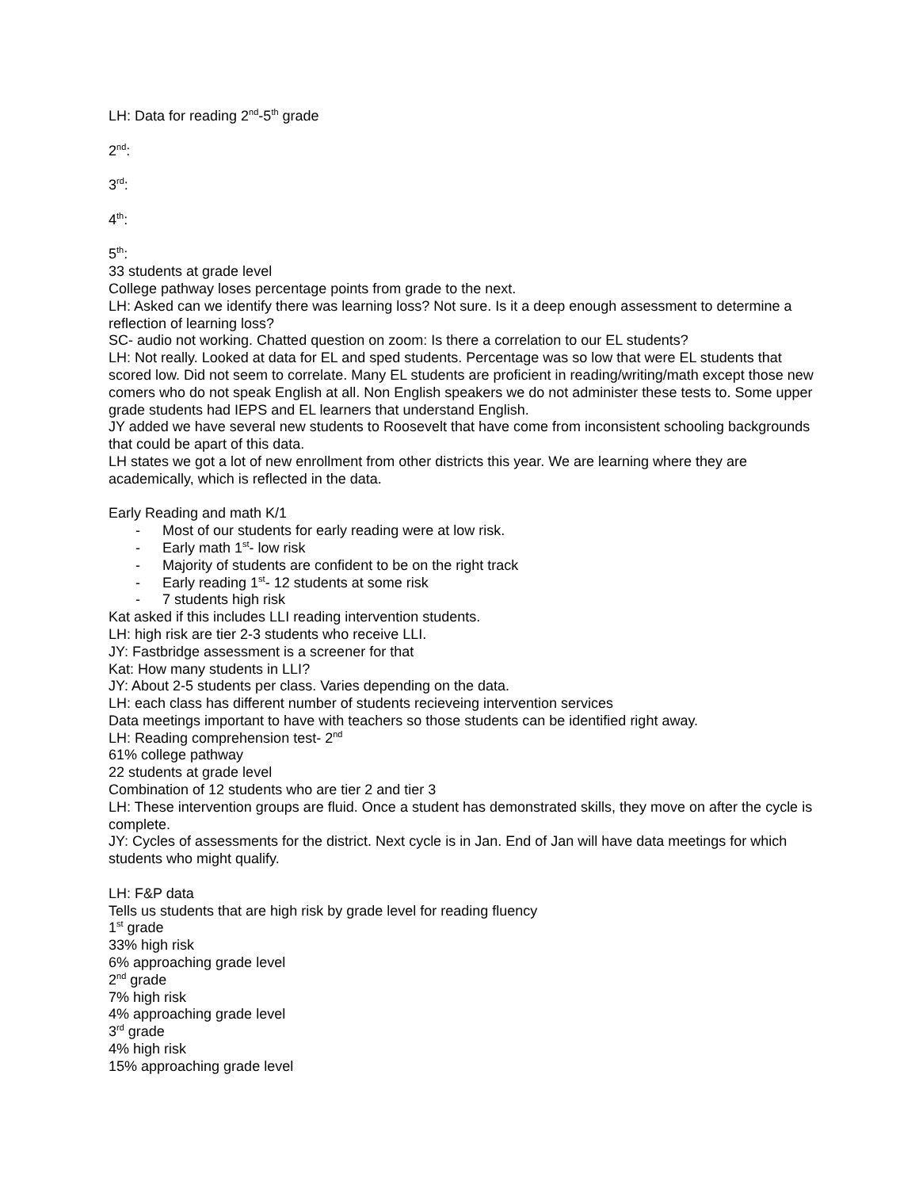LH: Data for reading 2<sup>nd</sup>-5<sup>th</sup> grade
2<sup>nd</sup>:
3<sup>rd</sup>:
4<sup>th</sup>:
5<sup>th</sup>:
33 students at grade level
College pathway loses percentage points from grade to the next.
LH: Asked can we identify there was learning loss? Not sure. Is it a deep enough assessment to determine a reflection of learning loss?
SC- audio not working. Chatted question on zoom: Is there a correlation to our EL students?
LH: Not really. Looked at data for EL and sped students. Percentage was so low that were EL students that scored low. Did not seem to correlate. Many EL students are proficient in reading/writing/math except those new comers who do not speak English at all. Non English speakers we do not administer these tests to. Some upper grade students had IEPS and EL learners that understand English.
JY added we have several new students to Roosevelt that have come from inconsistent schooling backgrounds that could be apart of this data.
LH states we got a lot of new enrollment from other districts this year. We are learning where they are academically, which is reflected in the data.
Early Reading and math K/1
- Most of our students for early reading were at low risk.
- Early math 1<sup>st</sup>- low risk
- Majority of students are confident to be on the right track
- Early reading 1<sup>st</sup>- 12 students at some risk
- 7 students high risk
Kat asked if this includes LLI reading intervention students.
LH: high risk are tier 2-3 students who receive LLI.
JY: Fastbridge assessment is a screener for that
Kat: How many students in LLI?
JY: About 2-5 students per class. Varies depending on the data.
LH: each class has different number of students recieveing intervention services
Data meetings important to have with teachers so those students can be identified right away.
LH: Reading comprehension test- 2<sup>nd</sup>
61% college pathway
22 students at grade level
Combination of 12 students who are tier 2 and tier 3
LH: These intervention groups are fluid. Once a student has demonstrated skills, they move on after the cycle is complete.
JY: Cycles of assessments for the district. Next cycle is in Jan. End of Jan will have data meetings for which students who might qualify.
LH: F&P data
Tells us students that are high risk by grade level for reading fluency
1<sup>st</sup> grade
33% high risk
6% approaching grade level
2<sup>nd</sup> grade
7% high risk
4% approaching grade level
3<sup>rd</sup> grade
4% high risk
15% approaching grade level